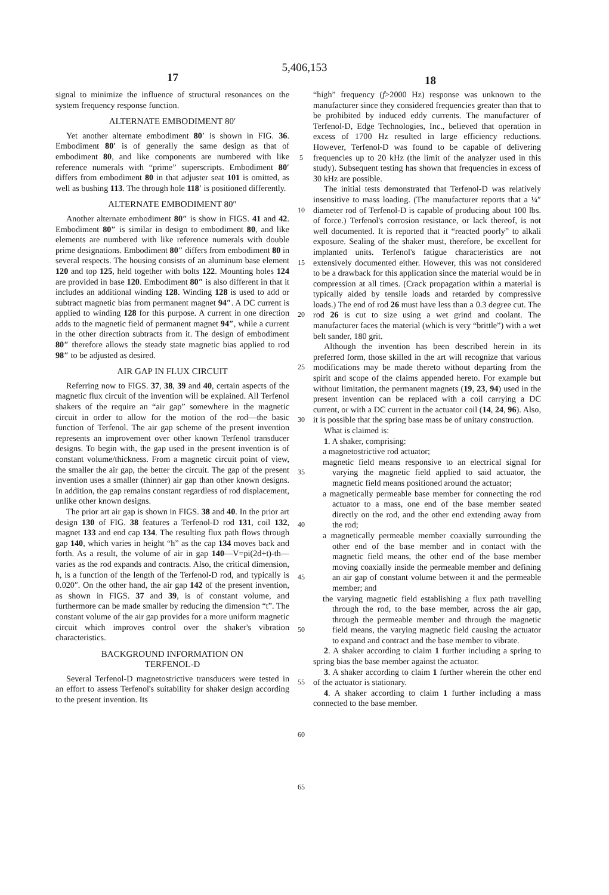5,406,153
17 18
signal to minimize the influence of structural resonances on the system frequency response function.
ALTERNATE EMBODIMENT 80′
Yet another alternate embodiment 80′ is shown in FIG. 36. Embodiment 80′ is of generally the same design as that of embodiment 80, and like components are numbered with like reference numerals with “prime” superscripts. Embodiment 80′ differs from embodiment 80 in that adjuster seat 101 is omitted, as well as bushing 113. The through hole 118′ is positioned differently.
ALTERNATE EMBODIMENT 80″
Another alternate embodiment 80″ is show in FIGS. 41 and 42. Embodiment 80″ is similar in design to embodiment 80, and like elements are numbered with like reference numerals with double prime designations. Embodiment 80″ differs from embodiment 80 in several respects. The housing consists of an aluminum base element 120 and top 125, held together with bolts 122. Mounting holes 124 are provided in base 120. Embodiment 80″ is also different in that it includes an additional winding 128. Winding 128 is used to add or subtract magnetic bias from permanent magnet 94″. A DC current is applied to winding 128 for this purpose. A current in one direction adds to the magnetic field of permanent magnet 94″, while a current in the other direction subtracts from it. The design of embodiment 80″ therefore allows the steady state magnetic bias applied to rod 98″ to be adjusted as desired.
AIR GAP IN FLUX CIRCUIT
Referring now to FIGS. 37, 38, 39 and 40, certain aspects of the magnetic flux circuit of the invention will be explained. All Terfenol shakers of the require an “air gap” somewhere in the magnetic circuit in order to allow for the motion of the rod—the basic function of Terfenol. The air gap scheme of the present invention represents an improvement over other known Terfenol transducer designs. To begin with, the gap used in the present invention is of constant volume/thickness. From a magnetic circuit point of view, the smaller the air gap, the better the circuit. The gap of the present invention uses a smaller (thinner) air gap than other known designs. In addition, the gap remains constant regardless of rod displacement, unlike other known designs.
The prior art air gap is shown in FIGS. 38 and 40. In the prior art design 130 of FIG. 38 features a Terfenol-D rod 131, coil 132, magnet 133 and end cap 134. The resulting flux path flows through gap 140, which varies in height “h” as the cap 134 moves back and forth. As a result, the volume of air in gap 140—V=pi(2d+t)-th—varies as the rod expands and contracts. Also, the critical dimension, h, is a function of the length of the Terfenol-D rod, and typically is 0.020″. On the other hand, the air gap 142 of the present invention, as shown in FIGS. 37 and 39, is of constant volume, and furthermore can be made smaller by reducing the dimension “t”. The constant volume of the air gap provides for a more uniform magnetic circuit which improves control over the shaker's vibration characteristics.
BACKGROUND INFORMATION ON
TERFENOL-D
Several Terfenol-D magnetostrictive transducers were tested in an effort to assess Terfenol's suitability for shaker design according to the present invention. Its
5
10
15
20
25
30
35
40
45
50
55
60
65
“high” frequency (f>2000 Hz) response was unknown to the manufacturer since they considered frequencies greater than that to be prohibited by induced eddy currents. The manufacturer of Terfenol-D, Edge Technologies, Inc., believed that operation in excess of 1700 Hz resulted in large efficiency reductions. However, Terfenol-D was found to be capable of delivering frequencies up to 20 kHz (the limit of the analyzer used in this study). Subsequent testing has shown that frequencies in excess of 30 kHz are possible.
The initial tests demonstrated that Terfenol-D was relatively insensitive to mass loading. (The manufacturer reports that a ¼″ diameter rod of Terfenol-D is capable of producing about 100 lbs. of force.) Terfenol's corrosion resistance, or lack thereof, is not well documented. It is reported that it “reacted poorly” to alkali exposure. Sealing of the shaker must, therefore, be excellent for implanted units. Terfenol's fatigue characteristics are not extensively documented either. However, this was not considered to be a drawback for this application since the material would be in compression at all times. (Crack propagation within a material is typically aided by tensile loads and retarded by compressive loads.) The end of rod 26 must have less than a 0.3 degree cut. The rod 26 is cut to size using a wet grind and coolant. The manufacturer faces the material (which is very “brittle”) with a wet belt sander, 180 grit.
Although the invention has been described herein in its preferred form, those skilled in the art will recognize that various modifications may be made thereto without departing from the spirit and scope of the claims appended hereto. For example but without limitation, the permanent magnets (19, 23, 94) used in the present invention can be replaced with a coil carrying a DC current, or with a DC current in the actuator coil (14, 24, 96). Also, it is possible that the spring base mass be of unitary construction.
What is claimed is:
1. A shaker, comprising:
a magnetostrictive rod actuator;
magnetic field means responsive to an electrical signal for varying the magnetic field applied to said actuator, the magnetic field means positioned around the actuator;
a magnetically permeable base member for connecting the rod actuator to a mass, one end of the base member seated directly on the rod, and the other end extending away from the rod;
a magnetically permeable member coaxially surrounding the other end of the base member and in contact with the magnetic field means, the other end of the base member moving coaxially inside the permeable member and defining an air gap of constant volume between it and the permeable member; and
the varying magnetic field establishing a flux path travelling through the rod, to the base member, across the air gap, through the permeable member and through the magnetic field means, the varying magnetic field causing the actuator to expand and contract and the base member to vibrate.
2. A shaker according to claim 1 further including a spring to spring bias the base member against the actuator.
3. A shaker according to claim 1 further wherein the other end of the actuator is stationary.
4. A shaker according to claim 1 further including a mass connected to the base member.